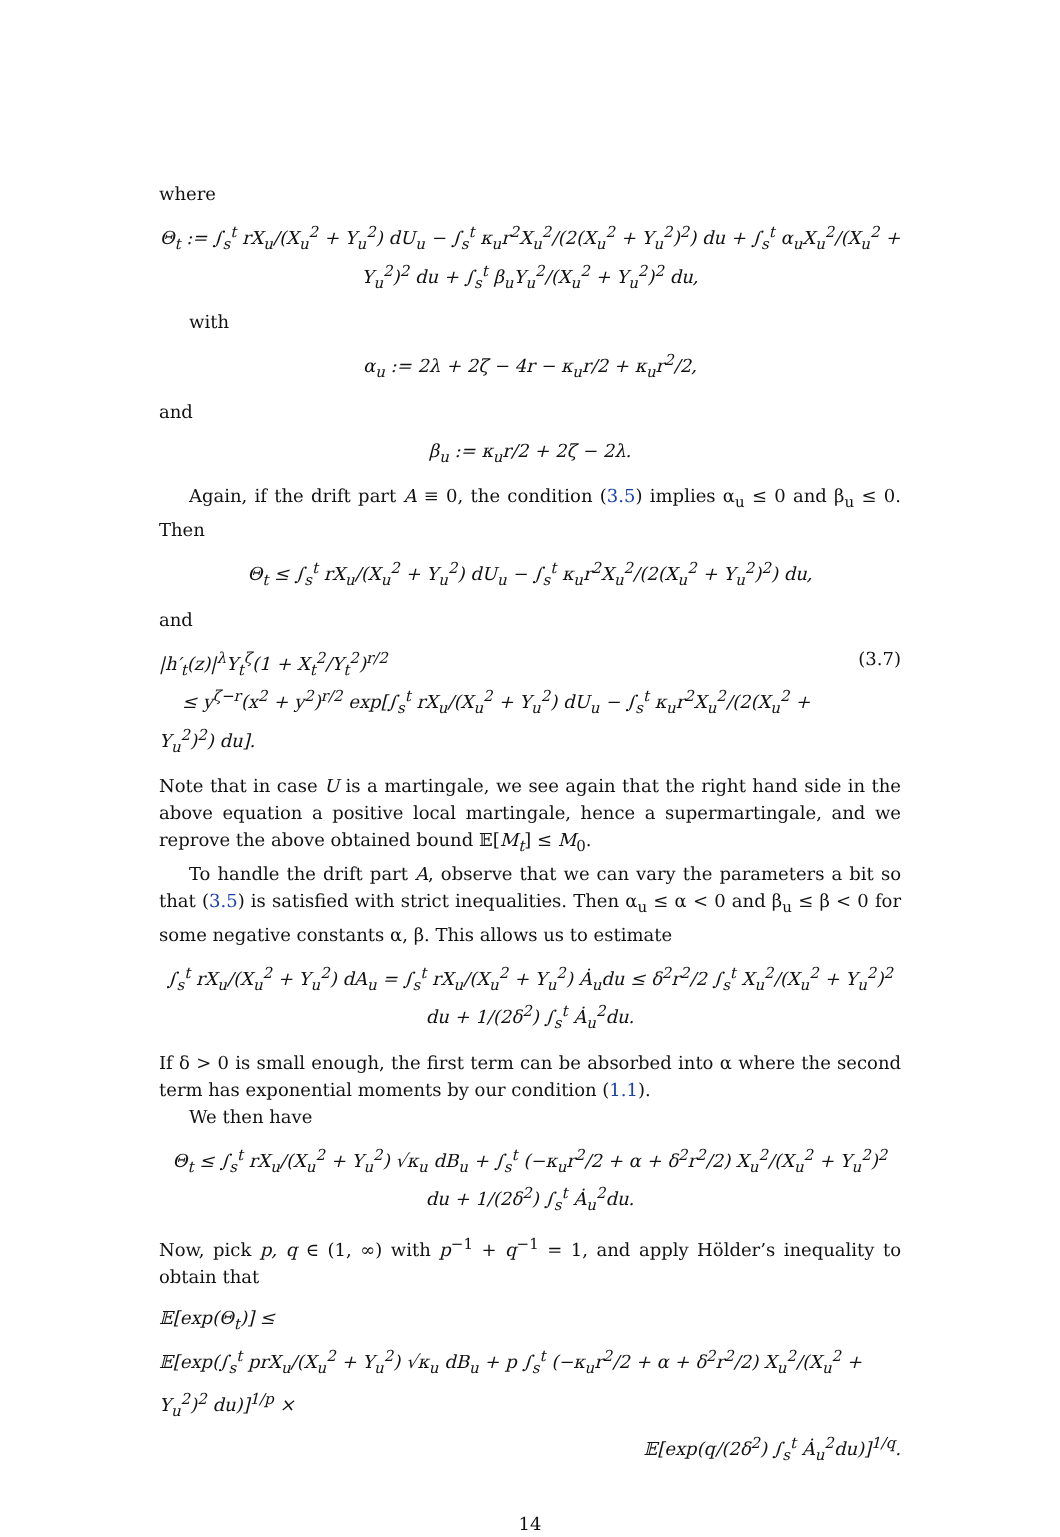where
Θ<sub>t</sub> := ∫<sub>s</sub><sup>t</sup> rX<sub>u</sub>/(X<sub>u</sub><sup>2</sup> + Y<sub>u</sub><sup>2</sup>) dU<sub>u</sub> − ∫<sub>s</sub><sup>t</sup> κ<sub>u</sub>r<sup>2</sup>X<sub>u</sub><sup>2</sup>/(2(X<sub>u</sub><sup>2</sup> + Y<sub>u</sub><sup>2</sup>)<sup>2</sup>) du + ∫<sub>s</sub><sup>t</sup> α<sub>u</sub>X<sub>u</sub><sup>2</sup>/(X<sub>u</sub><sup>2</sup> + Y<sub>u</sub><sup>2</sup>)<sup>2</sup> du + ∫<sub>s</sub><sup>t</sup> β<sub>u</sub>Y<sub>u</sub><sup>2</sup>/(X<sub>u</sub><sup>2</sup> + Y<sub>u</sub><sup>2</sup>)<sup>2</sup> du,
with
α<sub>u</sub> := 2λ + 2ζ − 4r − κ<sub>u</sub>r/2 + κ<sub>u</sub>r<sup>2</sup>/2,
and
β<sub>u</sub> := κ<sub>u</sub>r/2 + 2ζ − 2λ.
Again, if the drift part A ≡ 0, the condition (3.5) implies α<sub>u</sub> ≤ 0 and β<sub>u</sub> ≤ 0. Then
Θ<sub>t</sub> ≤ ∫<sub>s</sub><sup>t</sup> rX<sub>u</sub>/(X<sub>u</sub><sup>2</sup> + Y<sub>u</sub><sup>2</sup>) dU<sub>u</sub> − ∫<sub>s</sub><sup>t</sup> κ<sub>u</sub>r<sup>2</sup>X<sub>u</sub><sup>2</sup>/(2(X<sub>u</sub><sup>2</sup> + Y<sub>u</sub><sup>2</sup>)<sup>2</sup>) du,
and
|h′<sub>t</sub>(z)|<sup>λ</sup>Y<sub>t</sub><sup>ζ</sup>(1 + X<sub>t</sub><sup>2</sup>/Y<sub>t</sub><sup>2</sup>)<sup>r/2</sup>
≤ y<sup>ζ−r</sup>(x<sup>2</sup> + y<sup>2</sup>)<sup>r/2</sup> exp[∫<sub>s</sub><sup>t</sup> rX<sub>u</sub>/(X<sub>u</sub><sup>2</sup> + Y<sub>u</sub><sup>2</sup>) dU<sub>u</sub> − ∫<sub>s</sub><sup>t</sup> κ<sub>u</sub>r<sup>2</sup>X<sub>u</sub><sup>2</sup>/(2(X<sub>u</sub><sup>2</sup> + Y<sub>u</sub><sup>2</sup>)<sup>2</sup>) du]. (3.7)
Note that in case U is a martingale, we see again that the right hand side in the above equation a positive local martingale, hence a supermartingale, and we reprove the above obtained bound 𝔼[M<sub>t</sub>] ≤ M<sub>0</sub>.
To handle the drift part A, observe that we can vary the parameters a bit so that (3.5) is satisfied with strict inequalities. Then α<sub>u</sub> ≤ α < 0 and β<sub>u</sub> ≤ β < 0 for some negative constants α, β. This allows us to estimate
∫<sub>s</sub><sup>t</sup> rX<sub>u</sub>/(X<sub>u</sub><sup>2</sup> + Y<sub>u</sub><sup>2</sup>) dA<sub>u</sub> = ∫<sub>s</sub><sup>t</sup> rX<sub>u</sub>/(X<sub>u</sub><sup>2</sup> + Y<sub>u</sub><sup>2</sup>) Ȧ<sub>u</sub>du ≤ δ<sup>2</sup>r<sup>2</sup>/2 ∫<sub>s</sub><sup>t</sup> X<sub>u</sub><sup>2</sup>/(X<sub>u</sub><sup>2</sup> + Y<sub>u</sub><sup>2</sup>)<sup>2</sup> du + 1/(2δ<sup>2</sup>) ∫<sub>s</sub><sup>t</sup> Ȧ<sub>u</sub><sup>2</sup>du.
If δ > 0 is small enough, the first term can be absorbed into α where the second term has exponential moments by our condition (1.1).
We then have
Θ<sub>t</sub> ≤ ∫<sub>s</sub><sup>t</sup> rX<sub>u</sub>/(X<sub>u</sub><sup>2</sup> + Y<sub>u</sub><sup>2</sup>) √κ<sub>u</sub> dB<sub>u</sub> + ∫<sub>s</sub><sup>t</sup> (−κ<sub>u</sub>r<sup>2</sup>/2 + α + δ<sup>2</sup>r<sup>2</sup>/2) X<sub>u</sub><sup>2</sup>/(X<sub>u</sub><sup>2</sup> + Y<sub>u</sub><sup>2</sup>)<sup>2</sup> du + 1/(2δ<sup>2</sup>) ∫<sub>s</sub><sup>t</sup> Ȧ<sub>u</sub><sup>2</sup>du.
Now, pick p, q ∈ (1, ∞) with p<sup>−1</sup> + q<sup>−1</sup> = 1, and apply Hölder’s inequality to obtain that
𝔼[exp(Θ<sub>t</sub>)] ≤
𝔼[exp(∫<sub>s</sub><sup>t</sup> prX<sub>u</sub>/(X<sub>u</sub><sup>2</sup> + Y<sub>u</sub><sup>2</sup>) √κ<sub>u</sub> dB<sub>u</sub> + p ∫<sub>s</sub><sup>t</sup> (−κ<sub>u</sub>r<sup>2</sup>/2 + α + δ<sup>2</sup>r<sup>2</sup>/2) X<sub>u</sub><sup>2</sup>/(X<sub>u</sub><sup>2</sup> + Y<sub>u</sub><sup>2</sup>)<sup>2</sup> du)]<sup>1/p</sup> ×
𝔼[exp(q/(2δ<sup>2</sup>) ∫<sub>s</sub><sup>t</sup> Ȧ<sub>u</sub><sup>2</sup>du)]<sup>1/q</sup>.
14